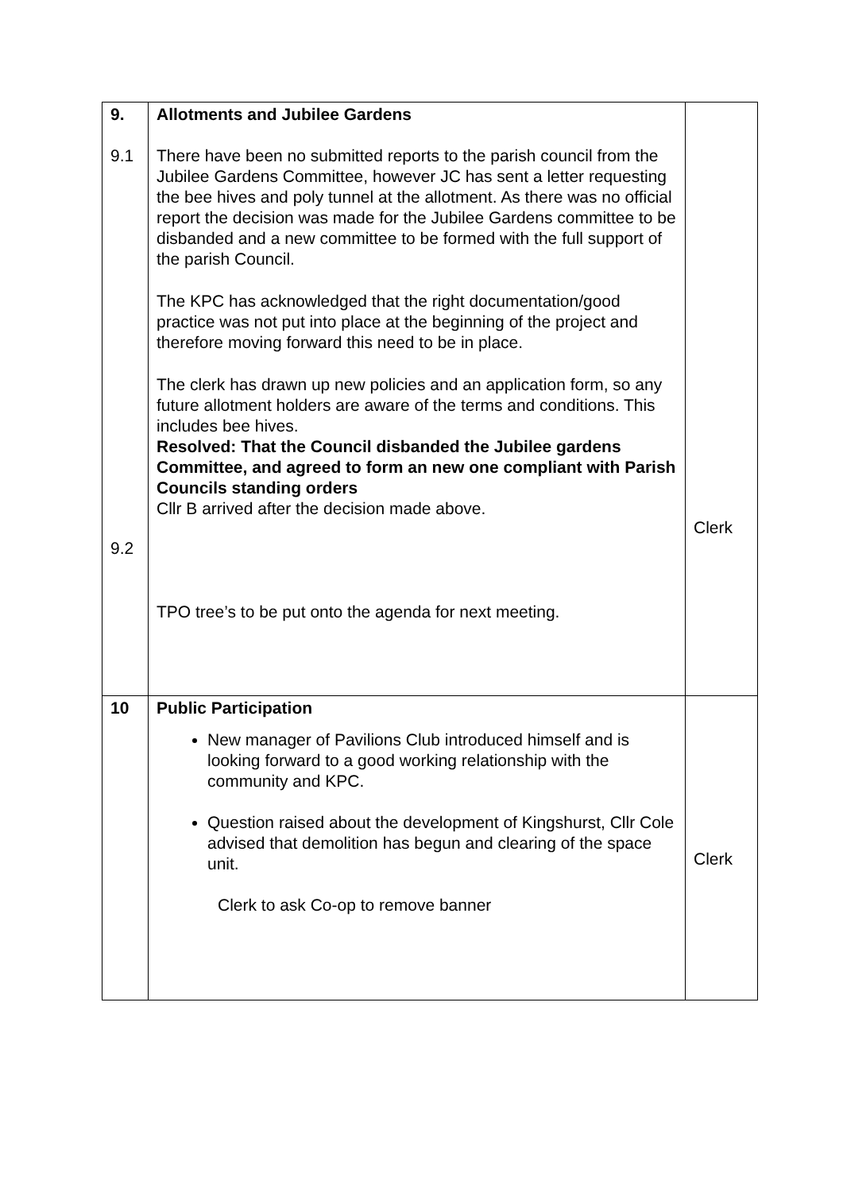| 9. 9.1 9.2 | Allotments and Jubilee Gardens There have been no submitted reports to the parish council from the Jubilee Gardens Committee, however JC has sent a letter requesting the bee hives and poly tunnel at the allotment. As there was no official report the decision was made for the Jubilee Gardens committee to be disbanded and a new committee to be formed with the full support of the parish Council. The KPC has acknowledged that the right documentation/good practice was not put into place at the beginning of the project and therefore moving forward this need to be in place. The clerk has drawn up new policies and an application form, so any future allotment holders are aware of the terms and conditions. This includes bee hives. Resolved: That the Council disbanded the Jubilee gardens Committee, and agreed to form an new one compliant with Parish Councils standing orders Cllr B arrived after the decision made above. TPO tree’s to be put onto the agenda for next meeting. | Clerk |
| 10 | Public Participation New manager of Pavilions Club introduced himself and is looking forward to a good working relationship with the community and KPC. Question raised about the development of Kingshurst, Cllr Cole advised that demolition has begun and clearing of the space unit. Clerk to ask Co-op to remove banner | Clerk |